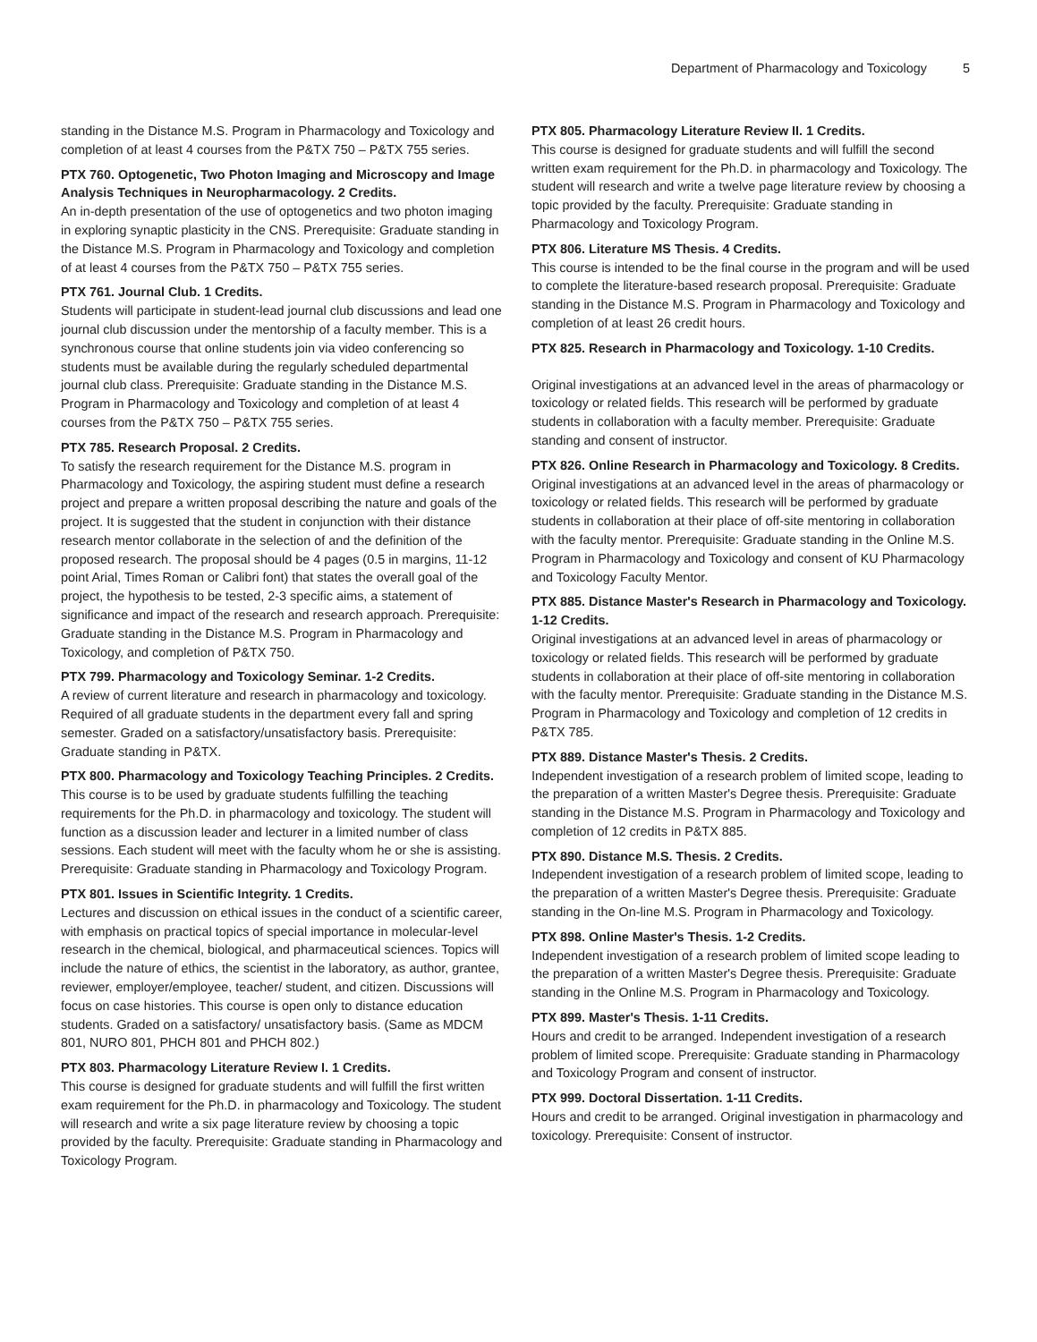Department of Pharmacology and Toxicology 5
standing in the Distance M.S. Program in Pharmacology and Toxicology and completion of at least 4 courses from the P&TX 750 – P&TX 755 series.
PTX 760. Optogenetic, Two Photon Imaging and Microscopy and Image Analysis Techniques in Neuropharmacology. 2 Credits.
An in-depth presentation of the use of optogenetics and two photon imaging in exploring synaptic plasticity in the CNS. Prerequisite: Graduate standing in the Distance M.S. Program in Pharmacology and Toxicology and completion of at least 4 courses from the P&TX 750 – P&TX 755 series.
PTX 761. Journal Club. 1 Credits.
Students will participate in student-lead journal club discussions and lead one journal club discussion under the mentorship of a faculty member. This is a synchronous course that online students join via video conferencing so students must be available during the regularly scheduled departmental journal club class. Prerequisite: Graduate standing in the Distance M.S. Program in Pharmacology and Toxicology and completion of at least 4 courses from the P&TX 750 – P&TX 755 series.
PTX 785. Research Proposal. 2 Credits.
To satisfy the research requirement for the Distance M.S. program in Pharmacology and Toxicology, the aspiring student must define a research project and prepare a written proposal describing the nature and goals of the project. It is suggested that the student in conjunction with their distance research mentor collaborate in the selection of and the definition of the proposed research. The proposal should be 4 pages (0.5 in margins, 11-12 point Arial, Times Roman or Calibri font) that states the overall goal of the project, the hypothesis to be tested, 2-3 specific aims, a statement of significance and impact of the research and research approach. Prerequisite: Graduate standing in the Distance M.S. Program in Pharmacology and Toxicology, and completion of P&TX 750.
PTX 799. Pharmacology and Toxicology Seminar. 1-2 Credits.
A review of current literature and research in pharmacology and toxicology. Required of all graduate students in the department every fall and spring semester. Graded on a satisfactory/unsatisfactory basis. Prerequisite: Graduate standing in P&TX.
PTX 800. Pharmacology and Toxicology Teaching Principles. 2 Credits.
This course is to be used by graduate students fulfilling the teaching requirements for the Ph.D. in pharmacology and toxicology. The student will function as a discussion leader and lecturer in a limited number of class sessions. Each student will meet with the faculty whom he or she is assisting. Prerequisite: Graduate standing in Pharmacology and Toxicology Program.
PTX 801. Issues in Scientific Integrity. 1 Credits.
Lectures and discussion on ethical issues in the conduct of a scientific career, with emphasis on practical topics of special importance in molecular-level research in the chemical, biological, and pharmaceutical sciences. Topics will include the nature of ethics, the scientist in the laboratory, as author, grantee, reviewer, employer/employee, teacher/ student, and citizen. Discussions will focus on case histories. This course is open only to distance education students. Graded on a satisfactory/ unsatisfactory basis. (Same as MDCM 801, NURO 801, PHCH 801 and PHCH 802.)
PTX 803. Pharmacology Literature Review I. 1 Credits.
This course is designed for graduate students and will fulfill the first written exam requirement for the Ph.D. in pharmacology and Toxicology. The student will research and write a six page literature review by choosing a topic provided by the faculty. Prerequisite: Graduate standing in Pharmacology and Toxicology Program.
PTX 805. Pharmacology Literature Review II. 1 Credits.
This course is designed for graduate students and will fulfill the second written exam requirement for the Ph.D. in pharmacology and Toxicology. The student will research and write a twelve page literature review by choosing a topic provided by the faculty. Prerequisite: Graduate standing in Pharmacology and Toxicology Program.
PTX 806. Literature MS Thesis. 4 Credits.
This course is intended to be the final course in the program and will be used to complete the literature-based research proposal. Prerequisite: Graduate standing in the Distance M.S. Program in Pharmacology and Toxicology and completion of at least 26 credit hours.
PTX 825. Research in Pharmacology and Toxicology. 1-10 Credits.
Original investigations at an advanced level in the areas of pharmacology or toxicology or related fields. This research will be performed by graduate students in collaboration with a faculty member. Prerequisite: Graduate standing and consent of instructor.
PTX 826. Online Research in Pharmacology and Toxicology. 8 Credits.
Original investigations at an advanced level in the areas of pharmacology or toxicology or related fields. This research will be performed by graduate students in collaboration at their place of off-site mentoring in collaboration with the faculty mentor. Prerequisite: Graduate standing in the Online M.S. Program in Pharmacology and Toxicology and consent of KU Pharmacology and Toxicology Faculty Mentor.
PTX 885. Distance Master's Research in Pharmacology and Toxicology. 1-12 Credits.
Original investigations at an advanced level in areas of pharmacology or toxicology or related fields. This research will be performed by graduate students in collaboration at their place of off-site mentoring in collaboration with the faculty mentor. Prerequisite: Graduate standing in the Distance M.S. Program in Pharmacology and Toxicology and completion of 12 credits in P&TX 785.
PTX 889. Distance Master's Thesis. 2 Credits.
Independent investigation of a research problem of limited scope, leading to the preparation of a written Master's Degree thesis. Prerequisite: Graduate standing in the Distance M.S. Program in Pharmacology and Toxicology and completion of 12 credits in P&TX 885.
PTX 890. Distance M.S. Thesis. 2 Credits.
Independent investigation of a research problem of limited scope, leading to the preparation of a written Master's Degree thesis. Prerequisite: Graduate standing in the On-line M.S. Program in Pharmacology and Toxicology.
PTX 898. Online Master's Thesis. 1-2 Credits.
Independent investigation of a research problem of limited scope leading to the preparation of a written Master's Degree thesis. Prerequisite: Graduate standing in the Online M.S. Program in Pharmacology and Toxicology.
PTX 899. Master's Thesis. 1-11 Credits.
Hours and credit to be arranged. Independent investigation of a research problem of limited scope. Prerequisite: Graduate standing in Pharmacology and Toxicology Program and consent of instructor.
PTX 999. Doctoral Dissertation. 1-11 Credits.
Hours and credit to be arranged. Original investigation in pharmacology and toxicology. Prerequisite: Consent of instructor.